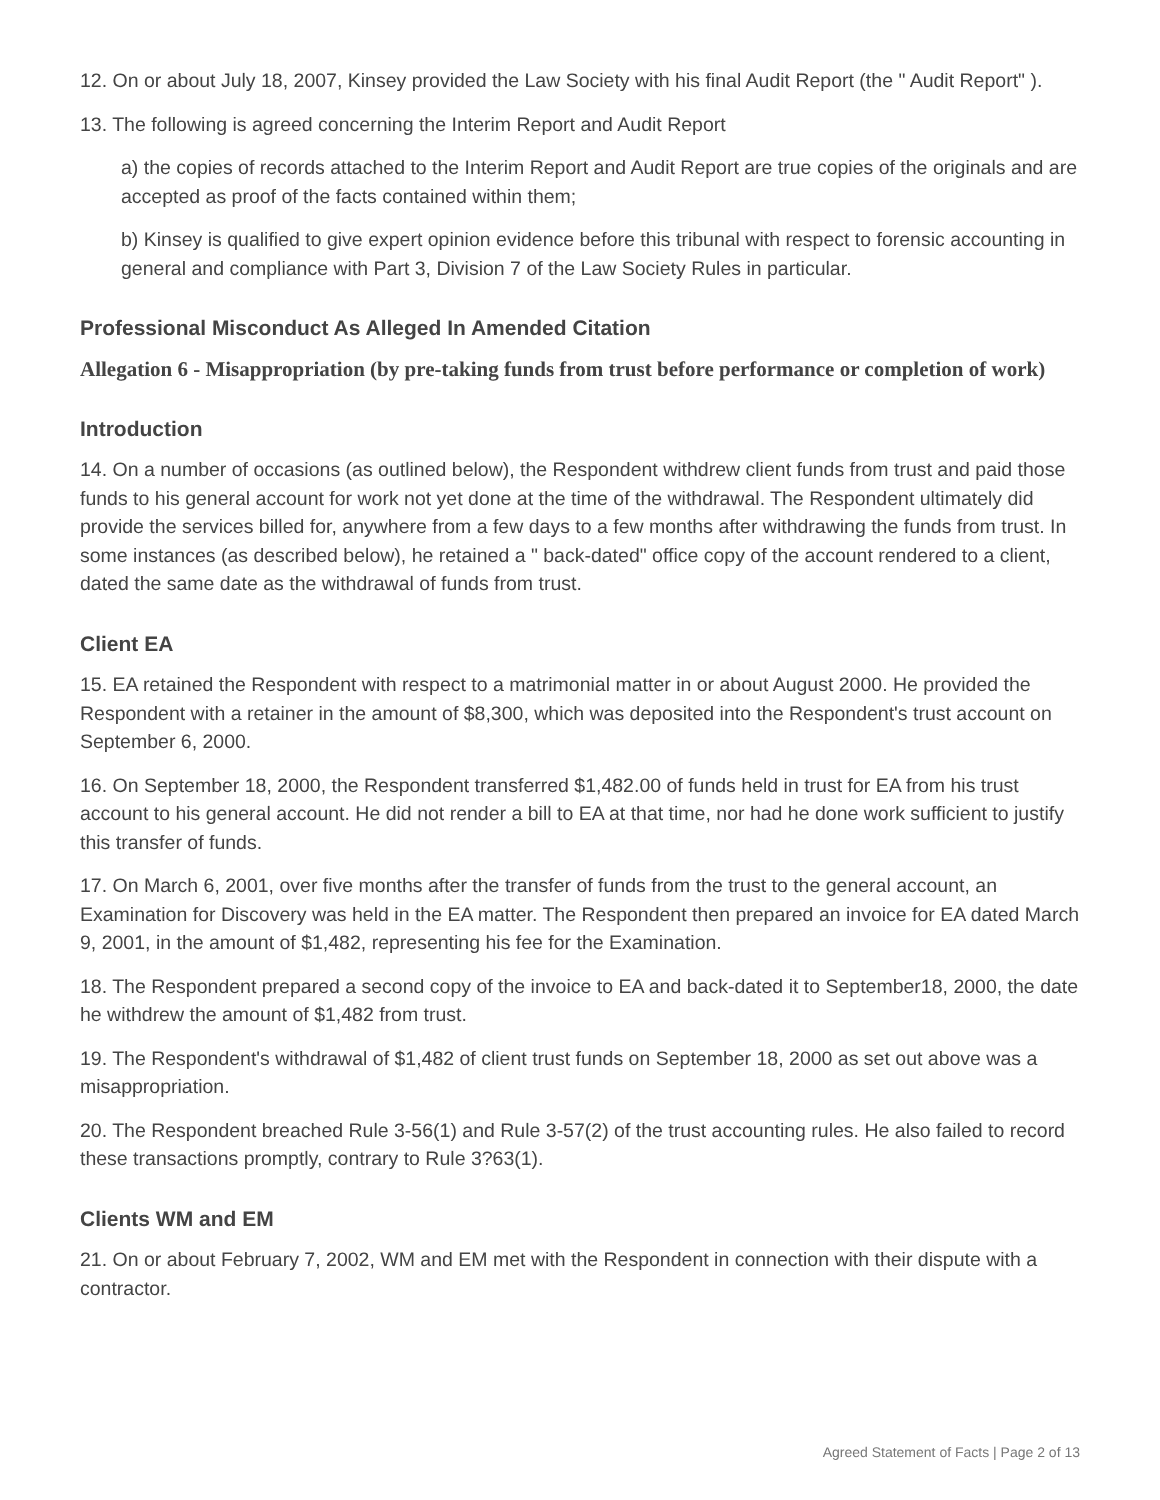12. On or about July 18, 2007, Kinsey provided the Law Society with his final Audit Report (the " Audit Report" ).
13. The following is agreed concerning the Interim Report and Audit Report
a) the copies of records attached to the Interim Report and Audit Report are true copies of the originals and are accepted as proof of the facts contained within them;
b) Kinsey is qualified to give expert opinion evidence before this tribunal with respect to forensic accounting in general and compliance with Part 3, Division 7 of the Law Society Rules in particular.
Professional Misconduct As Alleged In Amended Citation
Allegation 6 - Misappropriation (by pre-taking funds from trust before performance or completion of work)
Introduction
14. On a number of occasions (as outlined below), the Respondent withdrew client funds from trust and paid those funds to his general account for work not yet done at the time of the withdrawal. The Respondent ultimately did provide the services billed for, anywhere from a few days to a few months after withdrawing the funds from trust. In some instances (as described below), he retained a " back-dated" office copy of the account rendered to a client, dated the same date as the withdrawal of funds from trust.
Client EA
15. EA retained the Respondent with respect to a matrimonial matter in or about August 2000. He provided the Respondent with a retainer in the amount of $8,300, which was deposited into the Respondent's trust account on September 6, 2000.
16. On September 18, 2000, the Respondent transferred $1,482.00 of funds held in trust for EA from his trust account to his general account. He did not render a bill to EA at that time, nor had he done work sufficient to justify this transfer of funds.
17. On March 6, 2001, over five months after the transfer of funds from the trust to the general account, an Examination for Discovery was held in the EA matter. The Respondent then prepared an invoice for EA dated March 9, 2001, in the amount of $1,482, representing his fee for the Examination.
18. The Respondent prepared a second copy of the invoice to EA and back-dated it to September18, 2000, the date he withdrew the amount of $1,482 from trust.
19. The Respondent's withdrawal of $1,482 of client trust funds on September 18, 2000 as set out above was a misappropriation.
20. The Respondent breached Rule 3-56(1) and Rule 3-57(2) of the trust accounting rules. He also failed to record these transactions promptly, contrary to Rule 3?63(1).
Clients WM and EM
21. On or about February 7, 2002, WM and EM met with the Respondent in connection with their dispute with a contractor.
Agreed Statement of Facts | Page 2 of 13